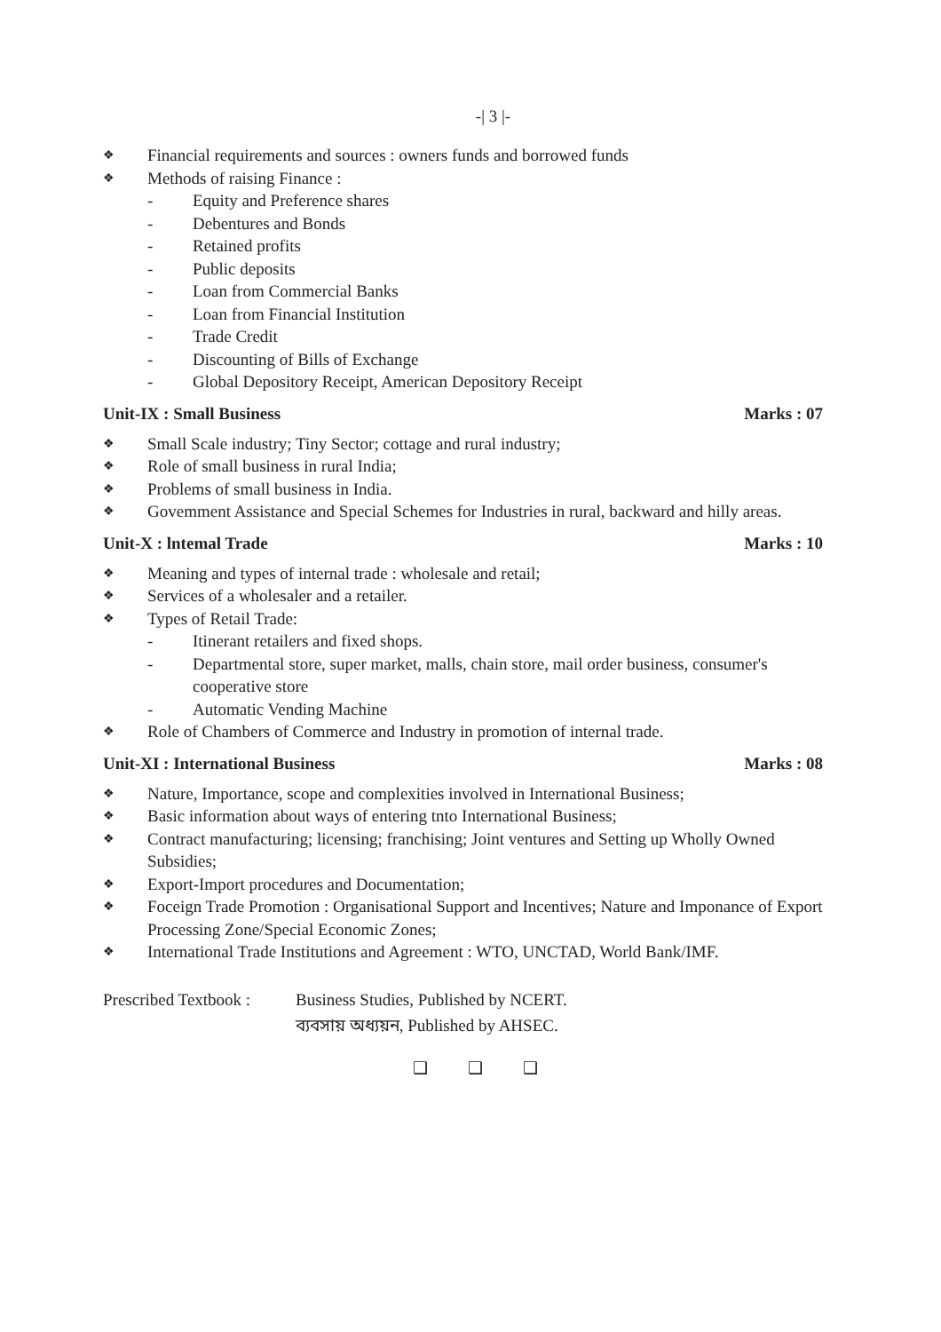-| 3 |-
❖ Financial requirements and sources : owners funds and borrowed funds
❖ Methods of raising Finance :
- Equity and Preference shares
- Debentures and Bonds
- Retained profits
- Public deposits
- Loan from Commercial Banks
- Loan from Financial Institution
- Trade Credit
- Discounting of Bills of Exchange
- Global Depository Receipt, American Depository Receipt
Unit-IX : Small Business Marks : 07
❖ Small Scale industry; Tiny Sector; cottage and rural industry;
❖ Role of small business in rural India;
❖ Problems of small business in India.
❖ Govemment Assistance and Special Schemes for Industries in rural, backward and hilly areas.
Unit-X : lntemal Trade Marks : 10
❖ Meaning and types of internal trade : wholesale and retail;
❖ Services of a wholesaler and a retailer.
❖ Types of Retail Trade:
- Itinerant retailers and fixed shops.
- Departmental store, super market, malls, chain store, mail order business, consumer's cooperative store
- Automatic Vending Machine
❖ Role of Chambers of Commerce and Industry in promotion of internal trade.
Unit-XI : International Business Marks : 08
❖ Nature, Importance, scope and complexities involved in International Business;
❖ Basic information about ways of entering tnto International Business;
❖ Contract manufacturing; licensing; franchising; Joint ventures and Setting up Wholly Owned Subsidies;
❖ Export-Import procedures and Documentation;
❖ Foceign Trade Promotion : Organisational Support and Incentives; Nature and Imponance of Export Processing Zone/Special Economic Zones;
❖ International Trade Institutions and Agreement : WTO, UNCTAD, World Bank/IMF.
Prescribed Textbook : Business Studies, Published by NCERT.
ব্যবসায় অধ্যয়ন, Published by AHSEC.
❑ ❑ ❑